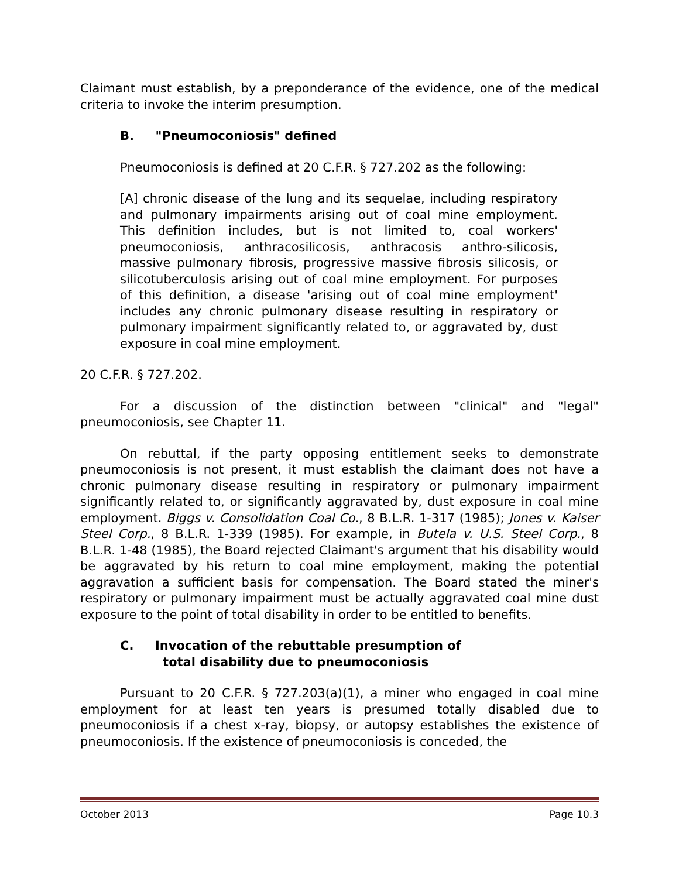Claimant must establish, by a preponderance of the evidence, one of the medical criteria to invoke the interim presumption.
B. "Pneumoconiosis" defined
Pneumoconiosis is defined at 20 C.F.R. § 727.202 as the following:
[A] chronic disease of the lung and its sequelae, including respiratory and pulmonary impairments arising out of coal mine employment. This definition includes, but is not limited to, coal workers' pneumoconiosis, anthracosilicosis, anthracosis anthro-silicosis, massive pulmonary fibrosis, progressive massive fibrosis silicosis, or silicotuberculosis arising out of coal mine employment. For purposes of this definition, a disease 'arising out of coal mine employment' includes any chronic pulmonary disease resulting in respiratory or pulmonary impairment significantly related to, or aggravated by, dust exposure in coal mine employment.
20 C.F.R. § 727.202.
For a discussion of the distinction between "clinical" and "legal" pneumoconiosis, see Chapter 11.
On rebuttal, if the party opposing entitlement seeks to demonstrate pneumoconiosis is not present, it must establish the claimant does not have a chronic pulmonary disease resulting in respiratory or pulmonary impairment significantly related to, or significantly aggravated by, dust exposure in coal mine employment. Biggs v. Consolidation Coal Co., 8 B.L.R. 1-317 (1985); Jones v. Kaiser Steel Corp., 8 B.L.R. 1-339 (1985). For example, in Butela v. U.S. Steel Corp., 8 B.L.R. 1-48 (1985), the Board rejected Claimant's argument that his disability would be aggravated by his return to coal mine employment, making the potential aggravation a sufficient basis for compensation. The Board stated the miner's respiratory or pulmonary impairment must be actually aggravated coal mine dust exposure to the point of total disability in order to be entitled to benefits.
C. Invocation of the rebuttable presumption of
total disability due to pneumoconiosis
Pursuant to 20 C.F.R. § 727.203(a)(1), a miner who engaged in coal mine employment for at least ten years is presumed totally disabled due to pneumoconiosis if a chest x-ray, biopsy, or autopsy establishes the existence of pneumoconiosis. If the existence of pneumoconiosis is conceded, the
October 2013 Page 10.3